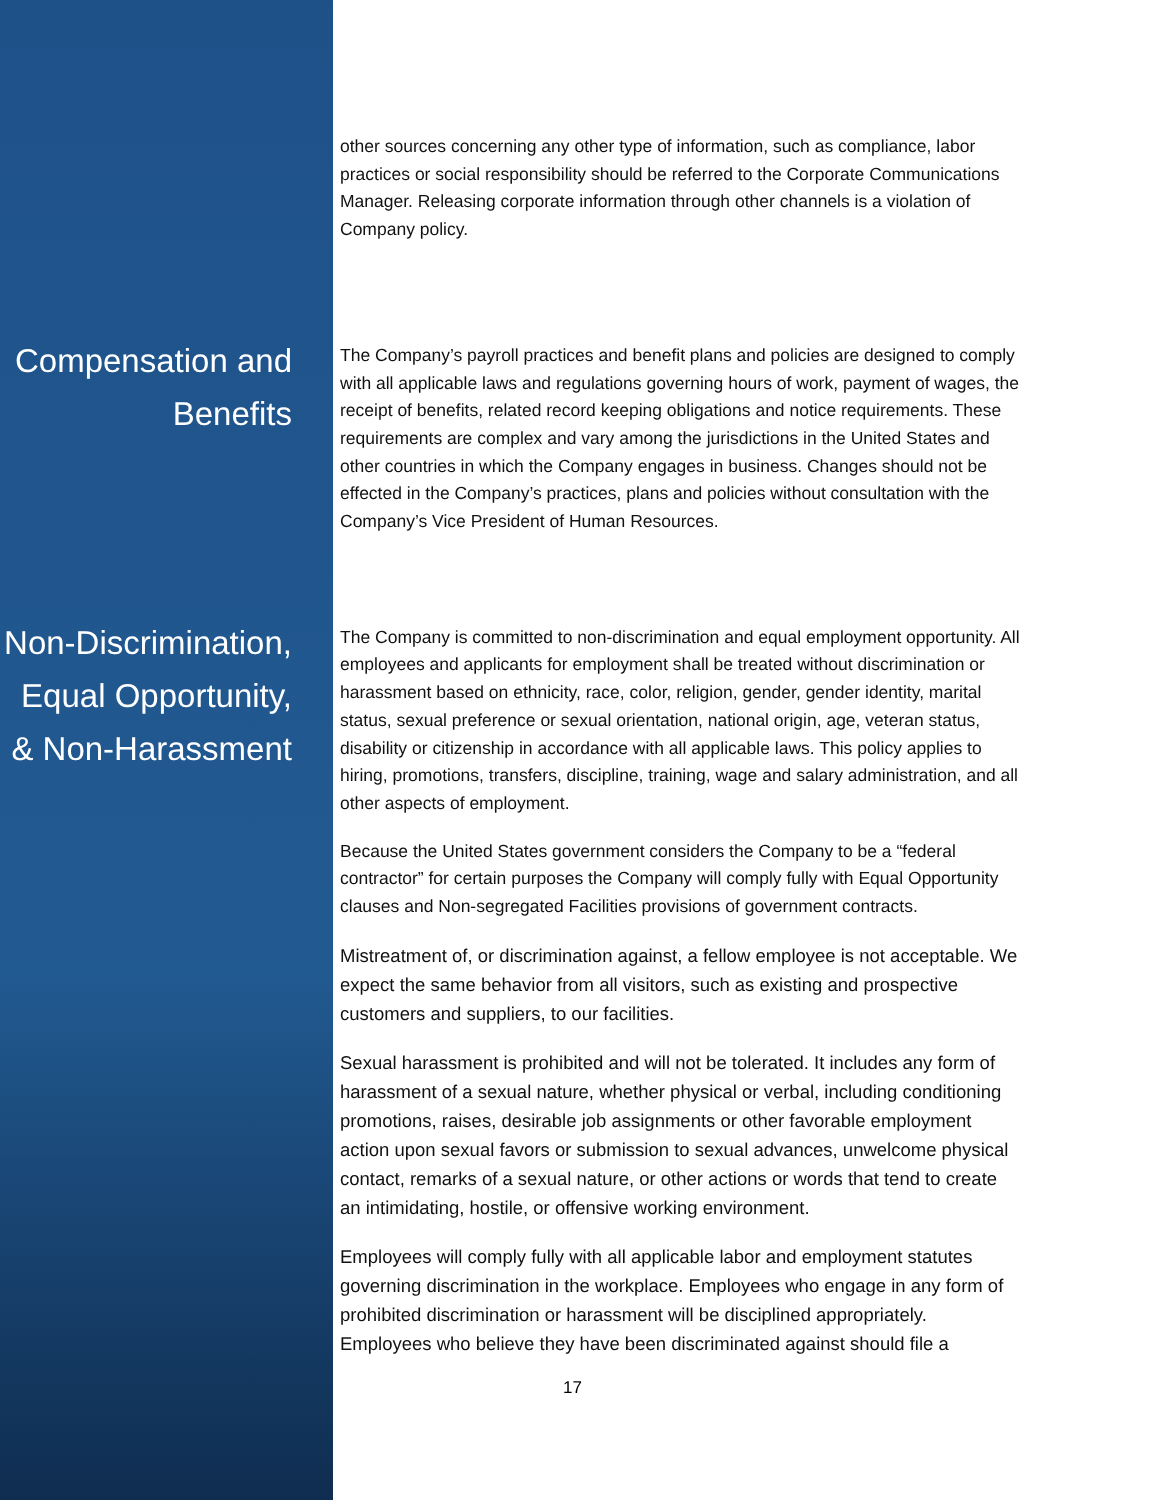other sources concerning any other type of information, such as compliance, labor practices or social responsibility should be referred to the Corporate Communications Manager. Releasing corporate information through other channels is a violation of Company policy.
Compensation and Benefits
The Company’s payroll practices and benefit plans and policies are designed to comply with all applicable laws and regulations governing hours of work, payment of wages, the receipt of benefits, related record keeping obligations and notice requirements. These requirements are complex and vary among the jurisdictions in the United States and other countries in which the Company engages in business. Changes should not be effected in the Company’s practices, plans and policies without consultation with the Company’s Vice President of Human Resources.
Non-Discrimination, Equal Opportunity, & Non-Harassment
The Company is committed to non-discrimination and equal employment opportunity. All employees and applicants for employment shall be treated without discrimination or harassment based on ethnicity, race, color, religion, gender, gender identity, marital status, sexual preference or sexual orientation, national origin, age, veteran status, disability or citizenship in accordance with all applicable laws. This policy applies to hiring, promotions, transfers, discipline, training, wage and salary administration, and all other aspects of employment.
Because the United States government considers the Company to be a “federal contractor” for certain purposes the Company will comply fully with Equal Opportunity clauses and Non-segregated Facilities provisions of government contracts.
Mistreatment of, or discrimination against, a fellow employee is not acceptable. We expect the same behavior from all visitors, such as existing and prospective customers and suppliers, to our facilities.
Sexual harassment is prohibited and will not be tolerated. It includes any form of harassment of a sexual nature, whether physical or verbal, including conditioning promotions, raises, desirable job assignments or other favorable employment action upon sexual favors or submission to sexual advances, unwelcome physical contact, remarks of a sexual nature, or other actions or words that tend to create an intimidating, hostile, or offensive working environment.
Employees will comply fully with all applicable labor and employment statutes governing discrimination in the workplace. Employees who engage in any form of prohibited discrimination or harassment will be disciplined appropriately. Employees who believe they have been discriminated against should file a
17